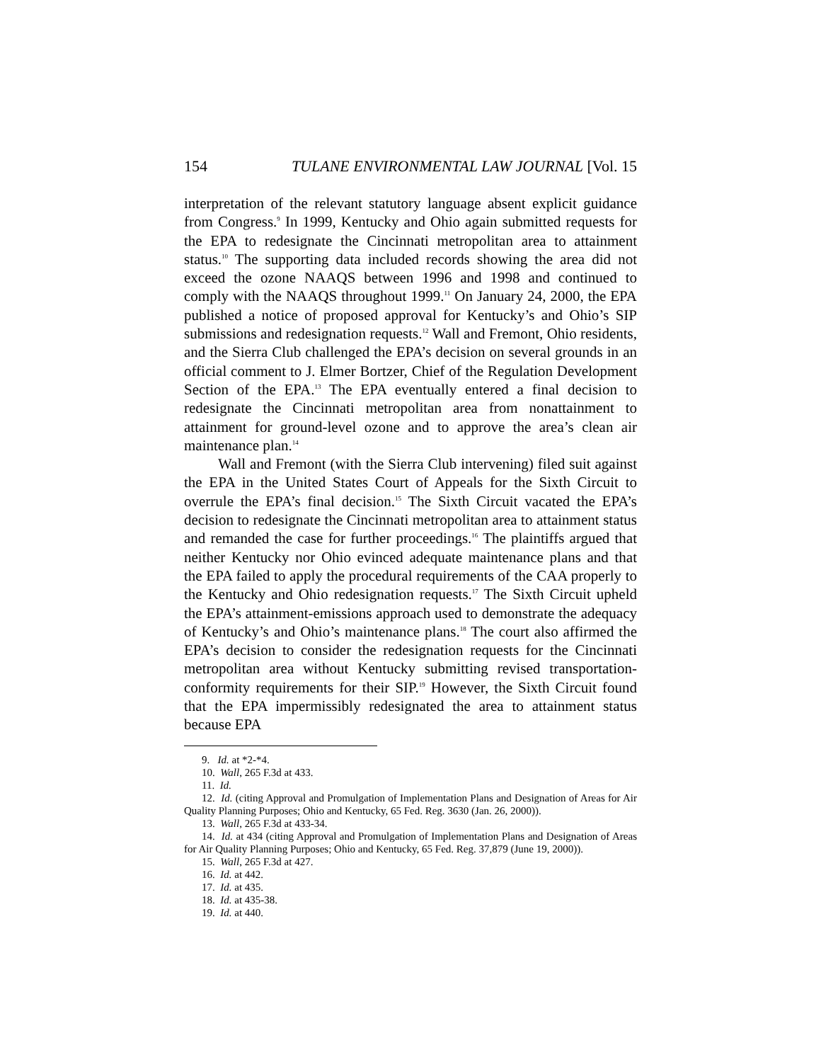154 TULANE ENVIRONMENTAL LAW JOURNAL [Vol. 15
interpretation of the relevant statutory language absent explicit guidance from Congress.<sup>9</sup> In 1999, Kentucky and Ohio again submitted requests for the EPA to redesignate the Cincinnati metropolitan area to attainment status.<sup>10</sup> The supporting data included records showing the area did not exceed the ozone NAAQS between 1996 and 1998 and continued to comply with the NAAQS throughout 1999.<sup>11</sup> On January 24, 2000, the EPA published a notice of proposed approval for Kentucky’s and Ohio’s SIP submissions and redesignation requests.<sup>12</sup> Wall and Fremont, Ohio residents, and the Sierra Club challenged the EPA’s decision on several grounds in an official comment to J. Elmer Bortzer, Chief of the Regulation Development Section of the EPA.<sup>13</sup> The EPA eventually entered a final decision to redesignate the Cincinnati metropolitan area from nonattainment to attainment for ground-level ozone and to approve the area’s clean air maintenance plan.<sup>14</sup>
Wall and Fremont (with the Sierra Club intervening) filed suit against the EPA in the United States Court of Appeals for the Sixth Circuit to overrule the EPA’s final decision.<sup>15</sup> The Sixth Circuit vacated the EPA’s decision to redesignate the Cincinnati metropolitan area to attainment status and remanded the case for further proceedings.<sup>16</sup> The plaintiffs argued that neither Kentucky nor Ohio evinced adequate maintenance plans and that the EPA failed to apply the procedural requirements of the CAA properly to the Kentucky and Ohio redesignation requests.<sup>17</sup> The Sixth Circuit upheld the EPA’s attainment-emissions approach used to demonstrate the adequacy of Kentucky’s and Ohio’s maintenance plans.<sup>18</sup> The court also affirmed the EPA’s decision to consider the redesignation requests for the Cincinnati metropolitan area without Kentucky submitting revised transportation-conformity requirements for their SIP.<sup>19</sup> However, the Sixth Circuit found that the EPA impermissibly redesignated the area to attainment status because EPA
9. Id. at *2-*4.
10. Wall, 265 F.3d at 433.
11. Id.
12. Id. (citing Approval and Promulgation of Implementation Plans and Designation of Areas for Air Quality Planning Purposes; Ohio and Kentucky, 65 Fed. Reg. 3630 (Jan. 26, 2000)).
13. Wall, 265 F.3d at 433-34.
14. Id. at 434 (citing Approval and Promulgation of Implementation Plans and Designation of Areas for Air Quality Planning Purposes; Ohio and Kentucky, 65 Fed. Reg. 37,879 (June 19, 2000)).
15. Wall, 265 F.3d at 427.
16. Id. at 442.
17. Id. at 435.
18. Id. at 435-38.
19. Id. at 440.